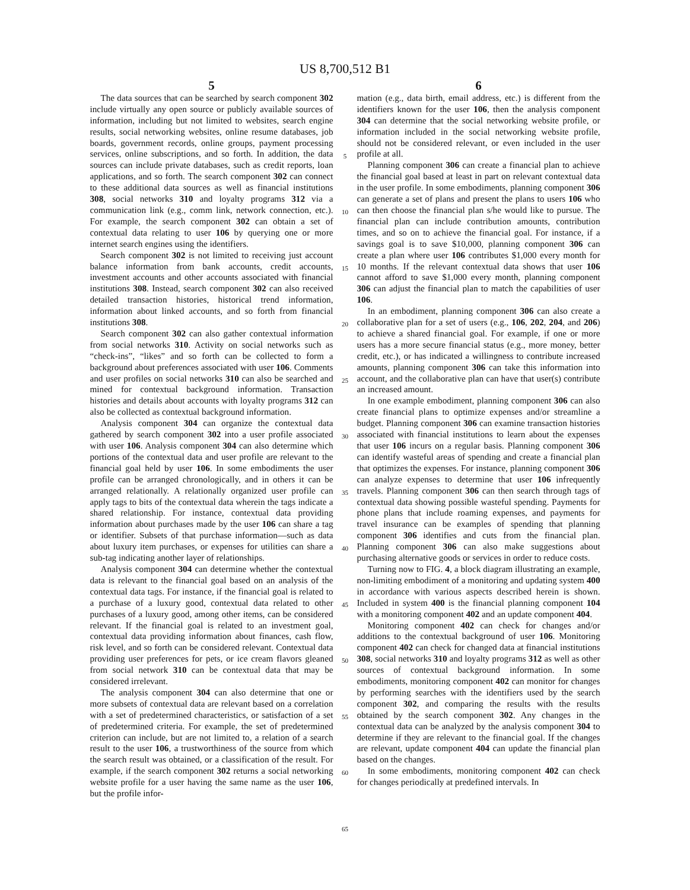US 8,700,512 B1
5
The data sources that can be searched by search component 302 include virtually any open source or publicly available sources of information, including but not limited to websites, search engine results, social networking websites, online resume databases, job boards, government records, online groups, payment processing services, online subscriptions, and so forth. In addition, the data sources can include private databases, such as credit reports, loan applications, and so forth. The search component 302 can connect to these additional data sources as well as financial institutions 308, social networks 310 and loyalty programs 312 via a communication link (e.g., comm link, network connection, etc.). For example, the search component 302 can obtain a set of contextual data relating to user 106 by querying one or more internet search engines using the identifiers.
Search component 302 is not limited to receiving just account balance information from bank accounts, credit accounts, investment accounts and other accounts associated with financial institutions 308. Instead, search component 302 can also received detailed transaction histories, historical trend information, information about linked accounts, and so forth from financial institutions 308.
Search component 302 can also gather contextual information from social networks 310. Activity on social networks such as “check-ins”, “likes” and so forth can be collected to form a background about preferences associated with user 106. Comments and user profiles on social networks 310 can also be searched and mined for contextual background information. Transaction histories and details about accounts with loyalty programs 312 can also be collected as contextual background information.
Analysis component 304 can organize the contextual data gathered by search component 302 into a user profile associated with user 106. Analysis component 304 can also determine which portions of the contextual data and user profile are relevant to the financial goal held by user 106. In some embodiments the user profile can be arranged chronologically, and in others it can be arranged relationally. A relationally organized user profile can apply tags to bits of the contextual data wherein the tags indicate a shared relationship. For instance, contextual data providing information about purchases made by the user 106 can share a tag or identifier. Subsets of that purchase information—such as data about luxury item purchases, or expenses for utilities can share a sub-tag indicating another layer of relationships.
Analysis component 304 can determine whether the contextual data is relevant to the financial goal based on an analysis of the contextual data tags. For instance, if the financial goal is related to a purchase of a luxury good, contextual data related to other purchases of a luxury good, among other items, can be considered relevant. If the financial goal is related to an investment goal, contextual data providing information about finances, cash flow, risk level, and so forth can be considered relevant. Contextual data providing user preferences for pets, or ice cream flavors gleaned from social network 310 can be contextual data that may be considered irrelevant.
The analysis component 304 can also determine that one or more subsets of contextual data are relevant based on a correlation with a set of predetermined characteristics, or satisfaction of a set of predetermined criteria. For example, the set of predetermined criterion can include, but are not limited to, a relation of a search result to the user 106, a trustworthiness of the source from which the search result was obtained, or a classification of the result. For example, if the search component 302 returns a social networking website profile for a user having the same name as the user 106, but the profile infor-
5
10
15
20
25
30
35
40
45
50
55
60
65
6
mation (e.g., data birth, email address, etc.) is different from the identifiers known for the user 106, then the analysis component 304 can determine that the social networking website profile, or information included in the social networking website profile, should not be considered relevant, or even included in the user profile at all.
Planning component 306 can create a financial plan to achieve the financial goal based at least in part on relevant contextual data in the user profile. In some embodiments, planning component 306 can generate a set of plans and present the plans to users 106 who can then choose the financial plan s/he would like to pursue. The financial plan can include contribution amounts, contribution times, and so on to achieve the financial goal. For instance, if a savings goal is to save $10,000, planning component 306 can create a plan where user 106 contributes $1,000 every month for 10 months. If the relevant contextual data shows that user 106 cannot afford to save $1,000 every month, planning component 306 can adjust the financial plan to match the capabilities of user 106.
In an embodiment, planning component 306 can also create a collaborative plan for a set of users (e.g., 106, 202, 204, and 206) to achieve a shared financial goal. For example, if one or more users has a more secure financial status (e.g., more money, better credit, etc.), or has indicated a willingness to contribute increased amounts, planning component 306 can take this information into account, and the collaborative plan can have that user(s) contribute an increased amount.
In one example embodiment, planning component 306 can also create financial plans to optimize expenses and/or streamline a budget. Planning component 306 can examine transaction histories associated with financial institutions to learn about the expenses that user 106 incurs on a regular basis. Planning component 306 can identify wasteful areas of spending and create a financial plan that optimizes the expenses. For instance, planning component 306 can analyze expenses to determine that user 106 infrequently travels. Planning component 306 can then search through tags of contextual data showing possible wasteful spending. Payments for phone plans that include roaming expenses, and payments for travel insurance can be examples of spending that planning component 306 identifies and cuts from the financial plan. Planning component 306 can also make suggestions about purchasing alternative goods or services in order to reduce costs.
Turning now to FIG. 4, a block diagram illustrating an example, non-limiting embodiment of a monitoring and updating system 400 in accordance with various aspects described herein is shown. Included in system 400 is the financial planning component 104 with a monitoring component 402 and an update component 404.
Monitoring component 402 can check for changes and/or additions to the contextual background of user 106. Monitoring component 402 can check for changed data at financial institutions 308, social networks 310 and loyalty programs 312 as well as other sources of contextual background information. In some embodiments, monitoring component 402 can monitor for changes by performing searches with the identifiers used by the search component 302, and comparing the results with the results obtained by the search component 302. Any changes in the contextual data can be analyzed by the analysis component 304 to determine if they are relevant to the financial goal. If the changes are relevant, update component 404 can update the financial plan based on the changes.
In some embodiments, monitoring component 402 can check for changes periodically at predefined intervals. In